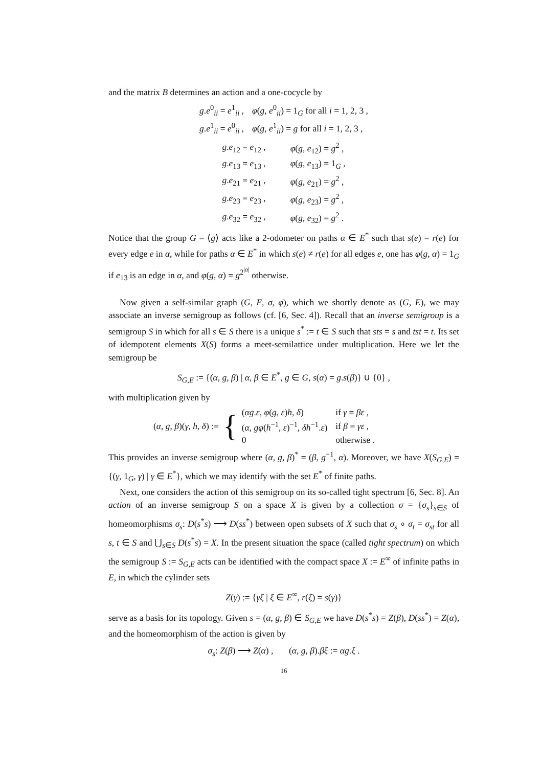and the matrix B determines an action and a one-cocycle by
| g . e<sup>0</sup><sub>ii</sub> = e<sup>1</sup><sub>ii</sub> , | φ ( g , e<sup>0</sup><sub>ii</sub>) = 1<sub>G</sub> for all i = 1, 2, 3 , |
| g . e<sup>1</sup><sub>ii</sub> = e<sup>0</sup><sub>ii</sub> , | φ ( g , e<sup>1</sup><sub>ii</sub>) = g for all i = 1, 2, 3 , |
| g . e<sub>12</sub> = e<sub>12</sub> , | φ ( g , e<sub>12</sub>) = g<sup>2</sup> , |
| g . e<sub>13</sub> = e<sub>13</sub> , | φ ( g , e<sub>13</sub>) = 1<sub>G</sub> , |
| g . e<sub>21</sub> = e<sub>21</sub> , | φ ( g , e<sub>21</sub>) = g<sup>2</sup> , |
| g . e<sub>23</sub> = e<sub>23</sub> , | φ ( g , e<sub>23</sub>) = g<sup>2</sup> , |
| g . e<sub>32</sub> = e<sub>32</sub> , | φ ( g , e<sub>32</sub>) = g<sup>2</sup> . |
Notice that the group G = ⟨g⟩ acts like a 2-odometer on paths α ∈ E<sup>*</sup> such that s(e) = r(e) for every edge e in α, while for paths α ∈ E<sup>*</sup> in which s(e) ≠ r(e) for all edges e, one has φ(g, α) = 1<sub>G</sub> if e<sub>13</sub> is an edge in α, and φ(g, α) = g<sup>2<sup>|α|</sup></sup> otherwise.
Now given a self-similar graph (G, E, σ, φ), which we shortly denote as (G, E), we may associate an inverse semigroup as follows (cf. [6, Sec. 4]). Recall that an inverse semigroup is a semigroup S in which for all s ∈ S there is a unique s<sup>*</sup> := t ∈ S such that sts = s and tst = t. Its set of idempotent elements X(S) forms a meet-semilattice under multiplication. Here we let the semigroup be
S<sub>G,E</sub> := {(α, g, β) | α, β ∈ E<sup>*</sup>, g ∈ G, s(α) = g.s(β)} ∪ {0} ,
with multiplication given by
| ( α , g , β )( γ , h , δ ) := | { | ( αg . ε , φ ( g , ε ) h , δ ) | if γ = βε , |
| | | ( α , gφ ( h<sup>−1</sup>, ε )<sup>−1</sup>, δh<sup>−1</sup>. ε ) | if β = γε , |
| | | 0 | otherwise . |
This provides an inverse semigroup where (α, g, β)<sup>*</sup> = (β, g<sup>−1</sup>, α). Moreover, we have X(S<sub>G,E</sub>) = {(γ, 1<sub>G</sub>, γ) | γ ∈ E<sup>*</sup>}, which we may identify with the set E<sup>*</sup> of finite paths.
Next, one considers the action of this semigroup on its so-called tight spectrum [6, Sec. 8]. An action of an inverse semigroup S on a space X is given by a collection σ = {σ<sub>s</sub>}<sub>s∈S</sub> of homeomorphisms σ<sub>s</sub>: D(s<sup>*</sup>s) ⟶ D(ss<sup>*</sup>) between open subsets of X such that σ<sub>s</sub> ∘ σ<sub>t</sub> = σ<sub>st</sub> for all s, t ∈ S and ⋃<sub>s∈S</sub> D(s<sup>*</sup>s) = X. In the present situation the space (called tight spectrum) on which the semigroup S := S<sub>G,E</sub> acts can be identified with the compact space X := E<sup>∞</sup> of infinite paths in E, in which the cylinder sets
Z(γ) := {γξ | ξ ∈ E<sup>∞</sup>, r(ξ) = s(γ)}
serve as a basis for its topology. Given s = (α, g, β) ∈ S<sub>G,E</sub> we have D(s<sup>*</sup>s) = Z(β), D(ss<sup>*</sup>) = Z(α), and the homeomorphism of the action is given by
σ<sub>s</sub>: Z(β) ⟶ Z(α) , (α, g, β).βξ := αg.ξ .
16